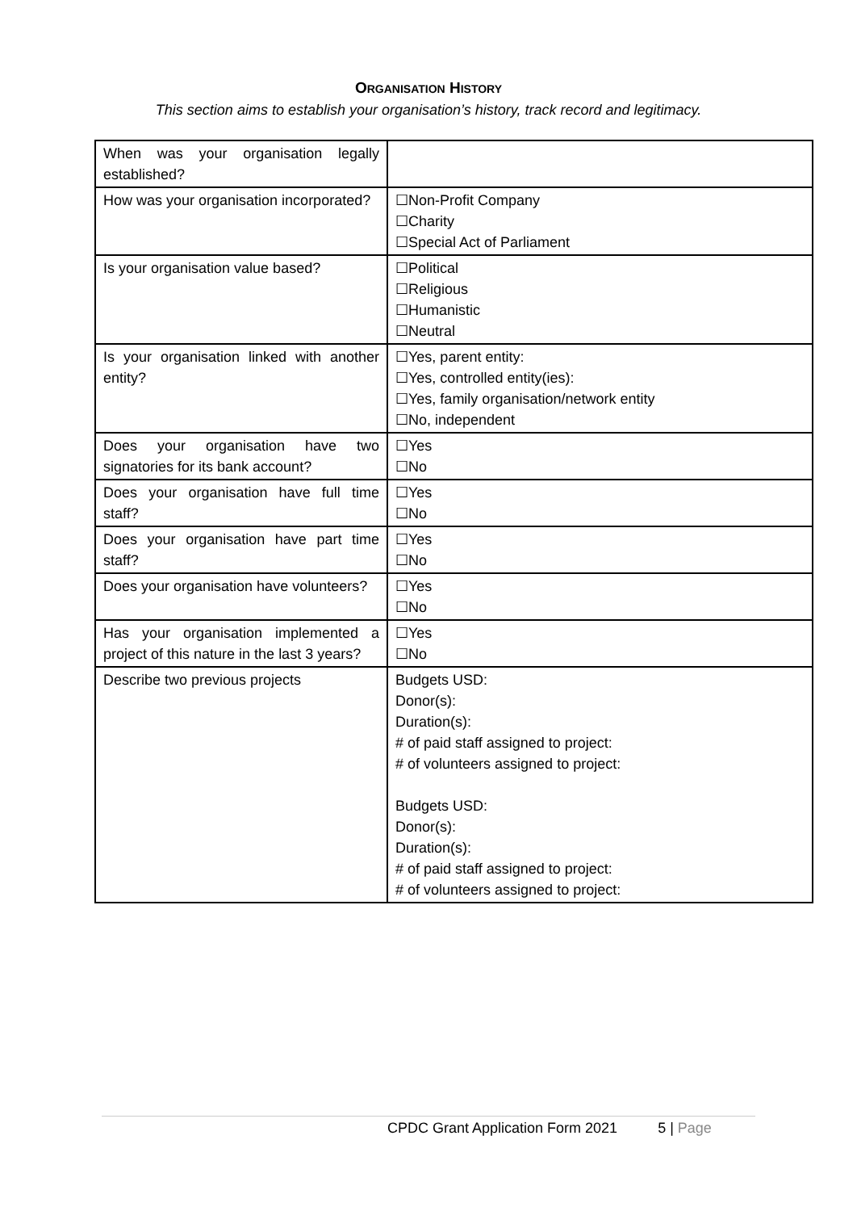ORGANISATION HISTORY
This section aims to establish your organisation’s history, track record and legitimacy.
| When was your organisation legally established? | |
| How was your organisation incorporated? | ☐Non-Profit Company ☐Charity ☐Special Act of Parliament |
| Is your organisation value based? | ☐Political ☐Religious ☐Humanistic ☐Neutral |
| Is your organisation linked with another entity? | ☐Yes, parent entity: ☐Yes, controlled entity(ies): ☐Yes, family organisation/network entity ☐No, independent |
| Does your organisation have two signatories for its bank account? | ☐Yes ☐No |
| Does your organisation have full time staff? | ☐Yes ☐No |
| Does your organisation have part time staff? | ☐Yes ☐No |
| Does your organisation have volunteers? | ☐Yes ☐No |
| Has your organisation implemented a project of this nature in the last 3 years? | ☐Yes ☐No |
| Describe two previous projects | Budgets USD: Donor(s): Duration(s): # of paid staff assigned to project: # of volunteers assigned to project: Budgets USD: Donor(s): Duration(s): # of paid staff assigned to project: # of volunteers assigned to project: |
CPDC Grant Application Form 2021 5 | Page